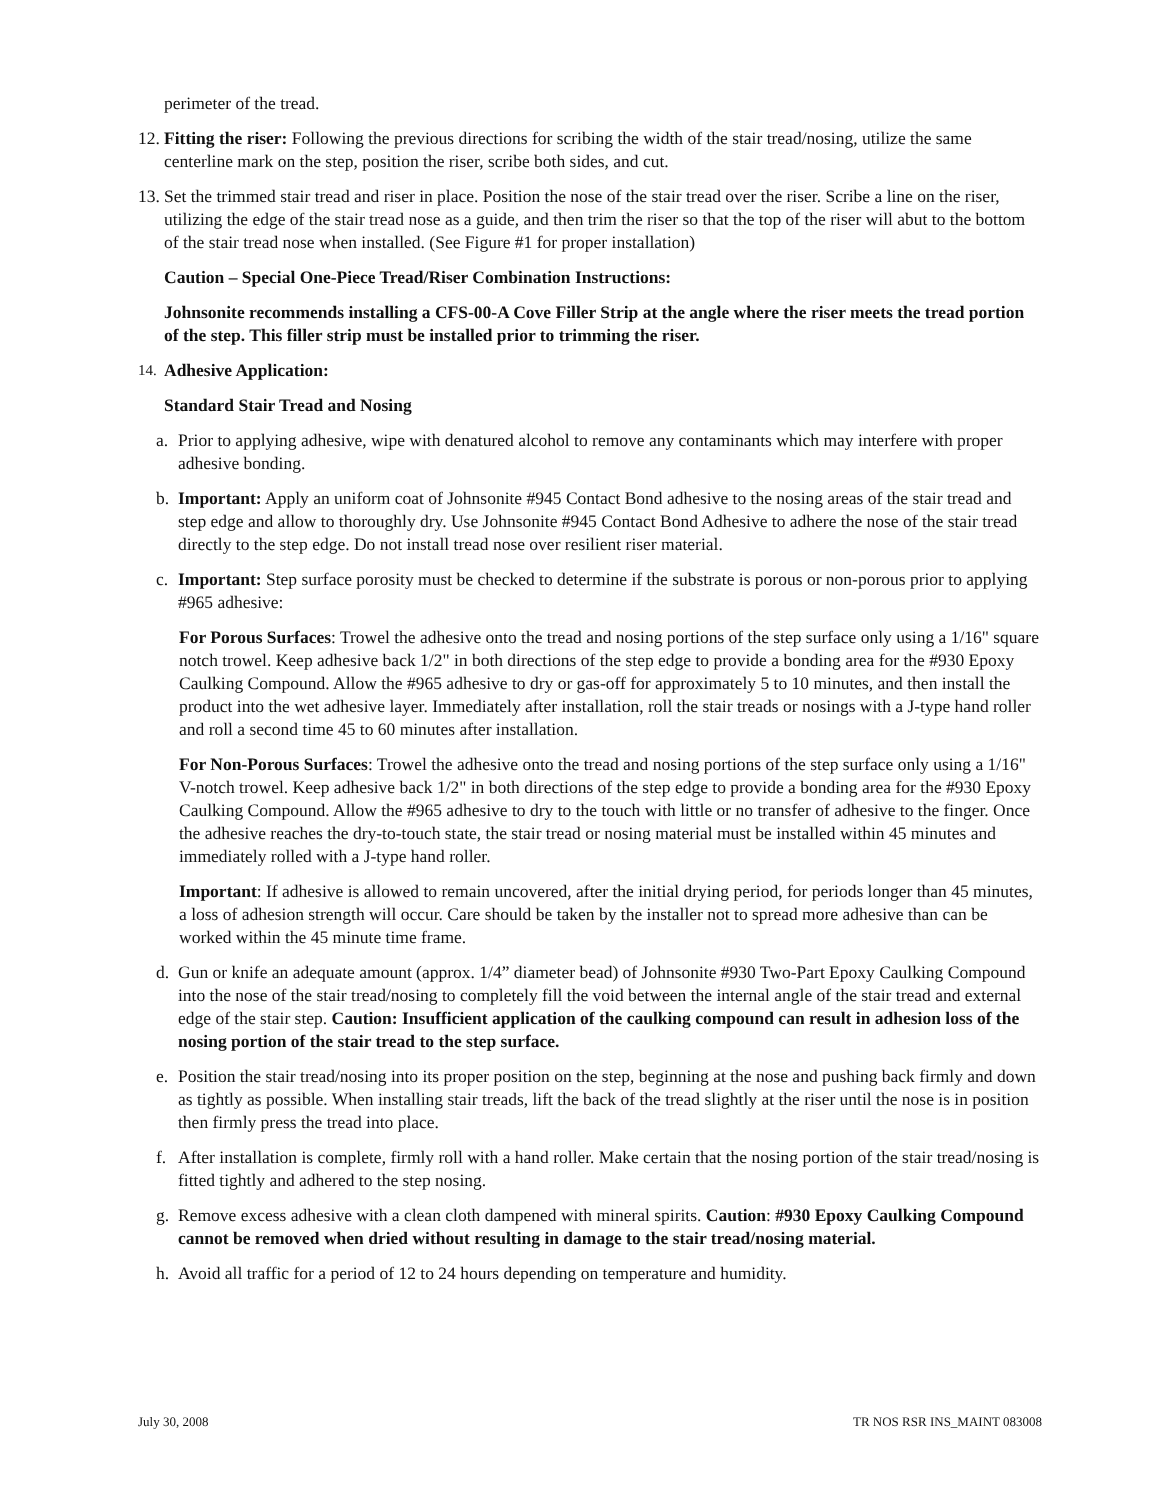perimeter of the tread.
12. Fitting the riser: Following the previous directions for scribing the width of the stair tread/nosing, utilize the same centerline mark on the step, position the riser, scribe both sides, and cut.
13. Set the trimmed stair tread and riser in place. Position the nose of the stair tread over the riser. Scribe a line on the riser, utilizing the edge of the stair tread nose as a guide, and then trim the riser so that the top of the riser will abut to the bottom of the stair tread nose when installed. (See Figure #1 for proper installation)
Caution – Special One-Piece Tread/Riser Combination Instructions:
Johnsonite recommends installing a CFS-00-A Cove Filler Strip at the angle where the riser meets the tread portion of the step. This filler strip must be installed prior to trimming the riser.
14. Adhesive Application:
Standard Stair Tread and Nosing
a. Prior to applying adhesive, wipe with denatured alcohol to remove any contaminants which may interfere with proper adhesive bonding.
b. Important: Apply an uniform coat of Johnsonite #945 Contact Bond adhesive to the nosing areas of the stair tread and step edge and allow to thoroughly dry. Use Johnsonite #945 Contact Bond Adhesive to adhere the nose of the stair tread directly to the step edge. Do not install tread nose over resilient riser material.
c. Important: Step surface porosity must be checked to determine if the substrate is porous or non-porous prior to applying #965 adhesive:
For Porous Surfaces: Trowel the adhesive onto the tread and nosing portions of the step surface only using a 1/16" square notch trowel. Keep adhesive back 1/2" in both directions of the step edge to provide a bonding area for the #930 Epoxy Caulking Compound. Allow the #965 adhesive to dry or gas-off for approximately 5 to 10 minutes, and then install the product into the wet adhesive layer. Immediately after installation, roll the stair treads or nosings with a J-type hand roller and roll a second time 45 to 60 minutes after installation.
For Non-Porous Surfaces: Trowel the adhesive onto the tread and nosing portions of the step surface only using a 1/16" V-notch trowel. Keep adhesive back 1/2" in both directions of the step edge to provide a bonding area for the #930 Epoxy Caulking Compound. Allow the #965 adhesive to dry to the touch with little or no transfer of adhesive to the finger. Once the adhesive reaches the dry-to-touch state, the stair tread or nosing material must be installed within 45 minutes and immediately rolled with a J-type hand roller.
Important: If adhesive is allowed to remain uncovered, after the initial drying period, for periods longer than 45 minutes, a loss of adhesion strength will occur. Care should be taken by the installer not to spread more adhesive than can be worked within the 45 minute time frame.
d. Gun or knife an adequate amount (approx. 1/4” diameter bead) of Johnsonite #930 Two-Part Epoxy Caulking Compound into the nose of the stair tread/nosing to completely fill the void between the internal angle of the stair tread and external edge of the stair step. Caution: Insufficient application of the caulking compound can result in adhesion loss of the nosing portion of the stair tread to the step surface.
e. Position the stair tread/nosing into its proper position on the step, beginning at the nose and pushing back firmly and down as tightly as possible. When installing stair treads, lift the back of the tread slightly at the riser until the nose is in position then firmly press the tread into place.
f. After installation is complete, firmly roll with a hand roller. Make certain that the nosing portion of the stair tread/nosing is fitted tightly and adhered to the step nosing.
g. Remove excess adhesive with a clean cloth dampened with mineral spirits. Caution: #930 Epoxy Caulking Compound cannot be removed when dried without resulting in damage to the stair tread/nosing material.
h. Avoid all traffic for a period of 12 to 24 hours depending on temperature and humidity.
July 30, 2008 TR NOS RSR INS_MAINT 083008